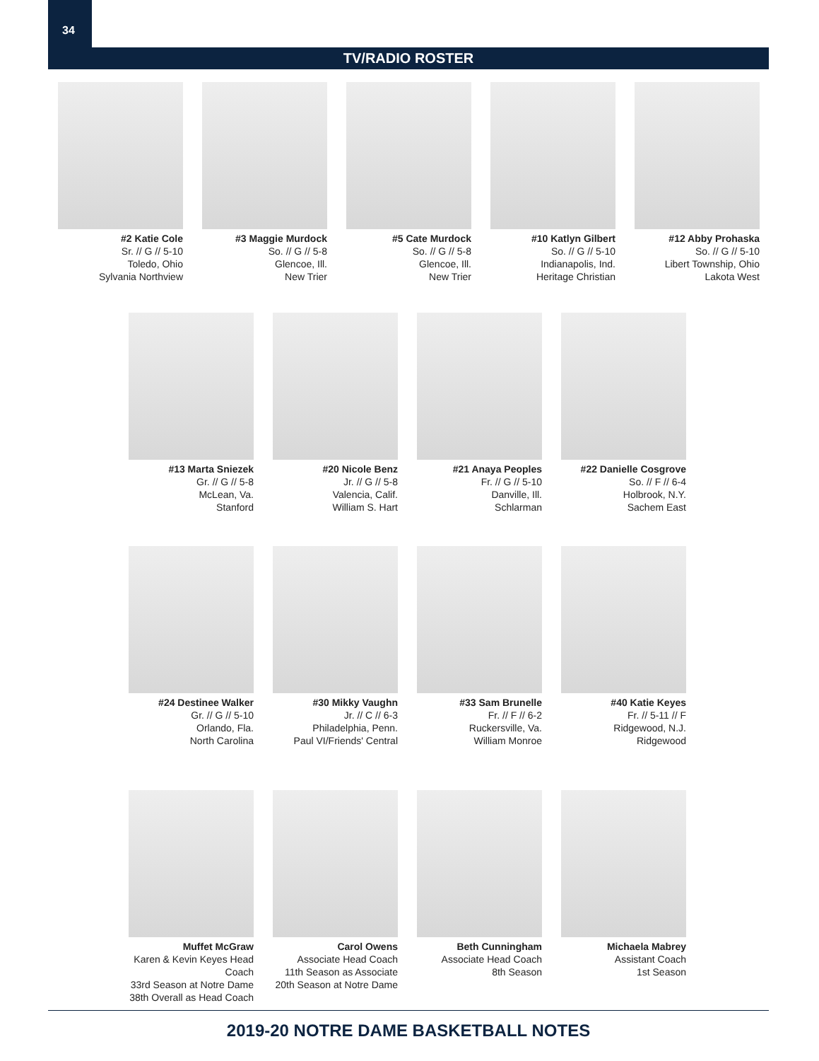34
TV/RADIO ROSTER
#2 Katie Cole
Sr. // G // 5-10
Toledo, Ohio
Sylvania Northview
#3 Maggie Murdock
So. // G // 5-8
Glencoe, Ill.
New Trier
#5 Cate Murdock
So. // G // 5-8
Glencoe, Ill.
New Trier
#10 Katlyn Gilbert
So. // G // 5-10
Indianapolis, Ind.
Heritage Christian
#12 Abby Prohaska
So. // G // 5-10
Libert Township, Ohio
Lakota West
#13 Marta Sniezek
Gr. // G // 5-8
McLean, Va.
Stanford
#20 Nicole Benz
Jr. // G // 5-8
Valencia, Calif.
William S. Hart
#21 Anaya Peoples
Fr. // G // 5-10
Danville, Ill.
Schlarman
#22 Danielle Cosgrove
So. // F // 6-4
Holbrook, N.Y.
Sachem East
#24 Destinee Walker
Gr. // G // 5-10
Orlando, Fla.
North Carolina
#30 Mikky Vaughn
Jr. // C // 6-3
Philadelphia, Penn.
Paul VI/Friends' Central
#33 Sam Brunelle
Fr. // F // 6-2
Ruckersville, Va.
William Monroe
#40 Katie Keyes
Fr. // 5-11 // F
Ridgewood, N.J.
Ridgewood
Muffet McGraw
Karen & Kevin Keyes Head Coach
33rd Season at Notre Dame
38th Overall as Head Coach
Carol Owens
Associate Head Coach
11th Season as Associate
20th Season at Notre Dame
Beth Cunningham
Associate Head Coach
8th Season
Michaela Mabrey
Assistant Coach
1st Season
2019-20 NOTRE DAME BASKETBALL NOTES